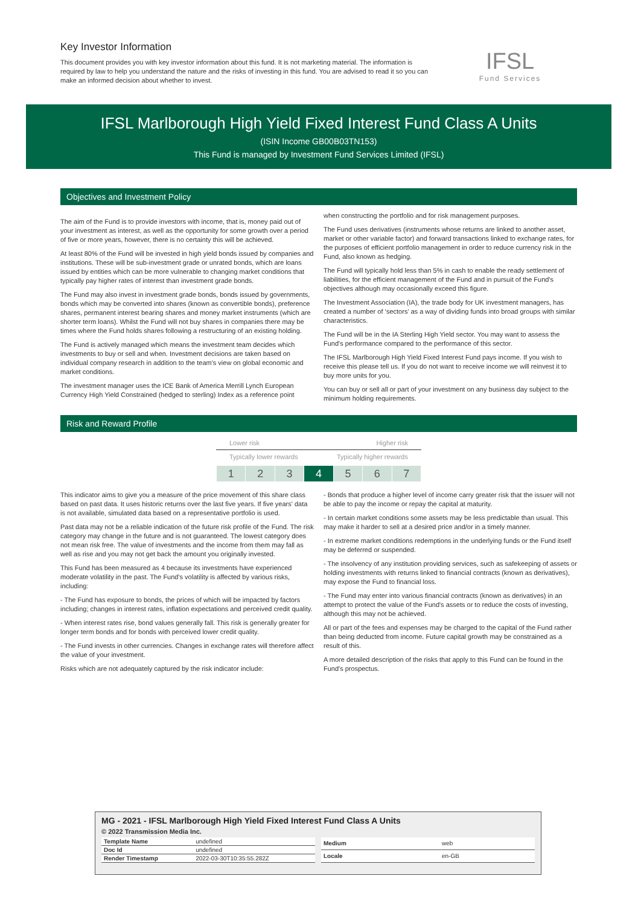Key Investor Information
This document provides you with key investor information about this fund. It is not marketing material. The information is required by law to help you understand the nature and the risks of investing in this fund. You are advised to read it so you can make an informed decision about whether to invest.
IFSL
Fund Services
IFSL Marlborough High Yield Fixed Interest Fund Class A Units
(ISIN Income GB00B03TN153)
This Fund is managed by Investment Fund Services Limited (IFSL)
Objectives and Investment Policy
The aim of the Fund is to provide investors with income, that is, money paid out of your investment as interest, as well as the opportunity for some growth over a period of five or more years, however, there is no certainty this will be achieved.
At least 80% of the Fund will be invested in high yield bonds issued by companies and institutions. These will be sub-investment grade or unrated bonds, which are loans issued by entities which can be more vulnerable to changing market conditions that typically pay higher rates of interest than investment grade bonds.
The Fund may also invest in investment grade bonds, bonds issued by governments, bonds which may be converted into shares (known as convertible bonds), preference shares, permanent interest bearing shares and money market instruments (which are shorter term loans). Whilst the Fund will not buy shares in companies there may be times where the Fund holds shares following a restructuring of an existing holding.
The Fund is actively managed which means the investment team decides which investments to buy or sell and when. Investment decisions are taken based on individual company research in addition to the team's view on global economic and market conditions.
The investment manager uses the ICE Bank of America Merrill Lynch European Currency High Yield Constrained (hedged to sterling) Index as a reference point
when constructing the portfolio and for risk management purposes.
The Fund uses derivatives (instruments whose returns are linked to another asset, market or other variable factor) and forward transactions linked to exchange rates, for the purposes of efficient portfolio management in order to reduce currency risk in the Fund, also known as hedging.
The Fund will typically hold less than 5% in cash to enable the ready settlement of liabilities, for the efficient management of the Fund and in pursuit of the Fund's objectives although may occasionally exceed this figure.
The Investment Association (IA), the trade body for UK investment managers, has created a number of ‘sectors’ as a way of dividing funds into broad groups with similar characteristics.
The Fund will be in the IA Sterling High Yield sector. You may want to assess the Fund's performance compared to the performance of this sector.
The IFSL Marlborough High Yield Fixed Interest Fund pays income. If you wish to receive this please tell us. If you do not want to receive income we will reinvest it to buy more units for you.
You can buy or sell all or part of your investment on any business day subject to the minimum holding requirements.
Risk and Reward Profile
Lower risk Higher risk
Typically lower rewards Typically higher rewards
| 1 | 2 | 3 | 4 | 5 | 6 | 7 |
This indicator aims to give you a measure of the price movement of this share class based on past data. It uses historic returns over the last five years. If five years' data is not available, simulated data based on a representative portfolio is used.
Past data may not be a reliable indication of the future risk profile of the Fund. The risk category may change in the future and is not guaranteed. The lowest category does not mean risk free. The value of investments and the income from them may fall as well as rise and you may not get back the amount you originally invested.
This Fund has been measured as 4 because its investments have experienced moderate volatility in the past. The Fund's volatility is affected by various risks, including:
- The Fund has exposure to bonds, the prices of which will be impacted by factors including; changes in interest rates, inflation expectations and perceived credit quality.
- When interest rates rise, bond values generally fall. This risk is generally greater for longer term bonds and for bonds with perceived lower credit quality.
- The Fund invests in other currencies. Changes in exchange rates will therefore affect the value of your investment.
Risks which are not adequately captured by the risk indicator include:
- Bonds that produce a higher level of income carry greater risk that the issuer will not be able to pay the income or repay the capital at maturity.
- In certain market conditions some assets may be less predictable than usual. This may make it harder to sell at a desired price and/or in a timely manner.
- In extreme market conditions redemptions in the underlying funds or the Fund itself may be deferred or suspended.
- The insolvency of any institution providing services, such as safekeeping of assets or holding investments with returns linked to financial contracts (known as derivatives), may expose the Fund to financial loss.
- The Fund may enter into various financial contracts (known as derivatives) in an attempt to protect the value of the Fund's assets or to reduce the costs of investing, although this may not be achieved.
All or part of the fees and expenses may be charged to the capital of the Fund rather than being deducted from income. Future capital growth may be constrained as a result of this.
A more detailed description of the risks that apply to this Fund can be found in the Fund's prospectus.
MG - 2021 - IFSL Marlborough High Yield Fixed Interest Fund Class A Units
© 2022 Transmission Media Inc.
| Template Name | undefined |
| Doc Id | undefined |
| Render Timestamp | 2022-03-30T10:35:55.282Z |
| Medium | web |
| Locale | en-GB |